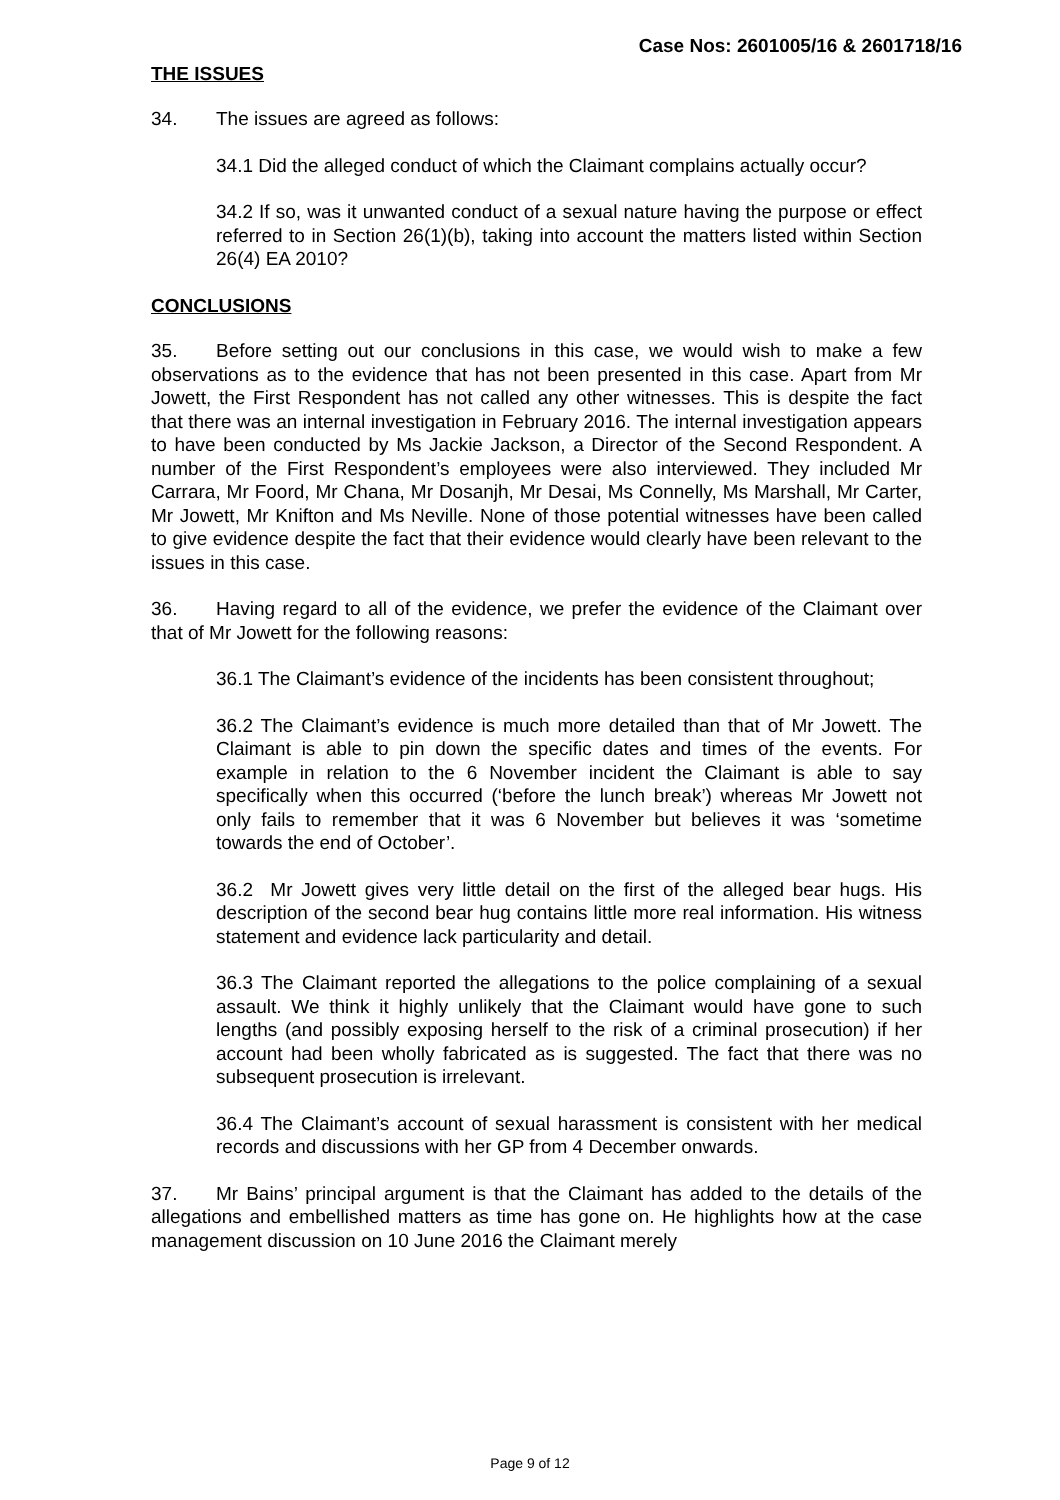Case Nos: 2601005/16 & 2601718/16
THE ISSUES
34. The issues are agreed as follows:
34.1 Did the alleged conduct of which the Claimant complains actually occur?
34.2 If so, was it unwanted conduct of a sexual nature having the purpose or effect referred to in Section 26(1)(b), taking into account the matters listed within Section 26(4) EA 2010?
CONCLUSIONS
35. Before setting out our conclusions in this case, we would wish to make a few observations as to the evidence that has not been presented in this case. Apart from Mr Jowett, the First Respondent has not called any other witnesses. This is despite the fact that there was an internal investigation in February 2016. The internal investigation appears to have been conducted by Ms Jackie Jackson, a Director of the Second Respondent. A number of the First Respondent’s employees were also interviewed. They included Mr Carrara, Mr Foord, Mr Chana, Mr Dosanjh, Mr Desai, Ms Connelly, Ms Marshall, Mr Carter, Mr Jowett, Mr Knifton and Ms Neville. None of those potential witnesses have been called to give evidence despite the fact that their evidence would clearly have been relevant to the issues in this case.
36. Having regard to all of the evidence, we prefer the evidence of the Claimant over that of Mr Jowett for the following reasons:
36.1 The Claimant’s evidence of the incidents has been consistent throughout;
36.2 The Claimant’s evidence is much more detailed than that of Mr Jowett. The Claimant is able to pin down the specific dates and times of the events. For example in relation to the 6 November incident the Claimant is able to say specifically when this occurred (‘before the lunch break’) whereas Mr Jowett not only fails to remember that it was 6 November but believes it was ‘sometime towards the end of October’.
36.2 Mr Jowett gives very little detail on the first of the alleged bear hugs. His description of the second bear hug contains little more real information. His witness statement and evidence lack particularity and detail.
36.3 The Claimant reported the allegations to the police complaining of a sexual assault. We think it highly unlikely that the Claimant would have gone to such lengths (and possibly exposing herself to the risk of a criminal prosecution) if her account had been wholly fabricated as is suggested. The fact that there was no subsequent prosecution is irrelevant.
36.4 The Claimant’s account of sexual harassment is consistent with her medical records and discussions with her GP from 4 December onwards.
37. Mr Bains’ principal argument is that the Claimant has added to the details of the allegations and embellished matters as time has gone on. He highlights how at the case management discussion on 10 June 2016 the Claimant merely
Page 9 of 12